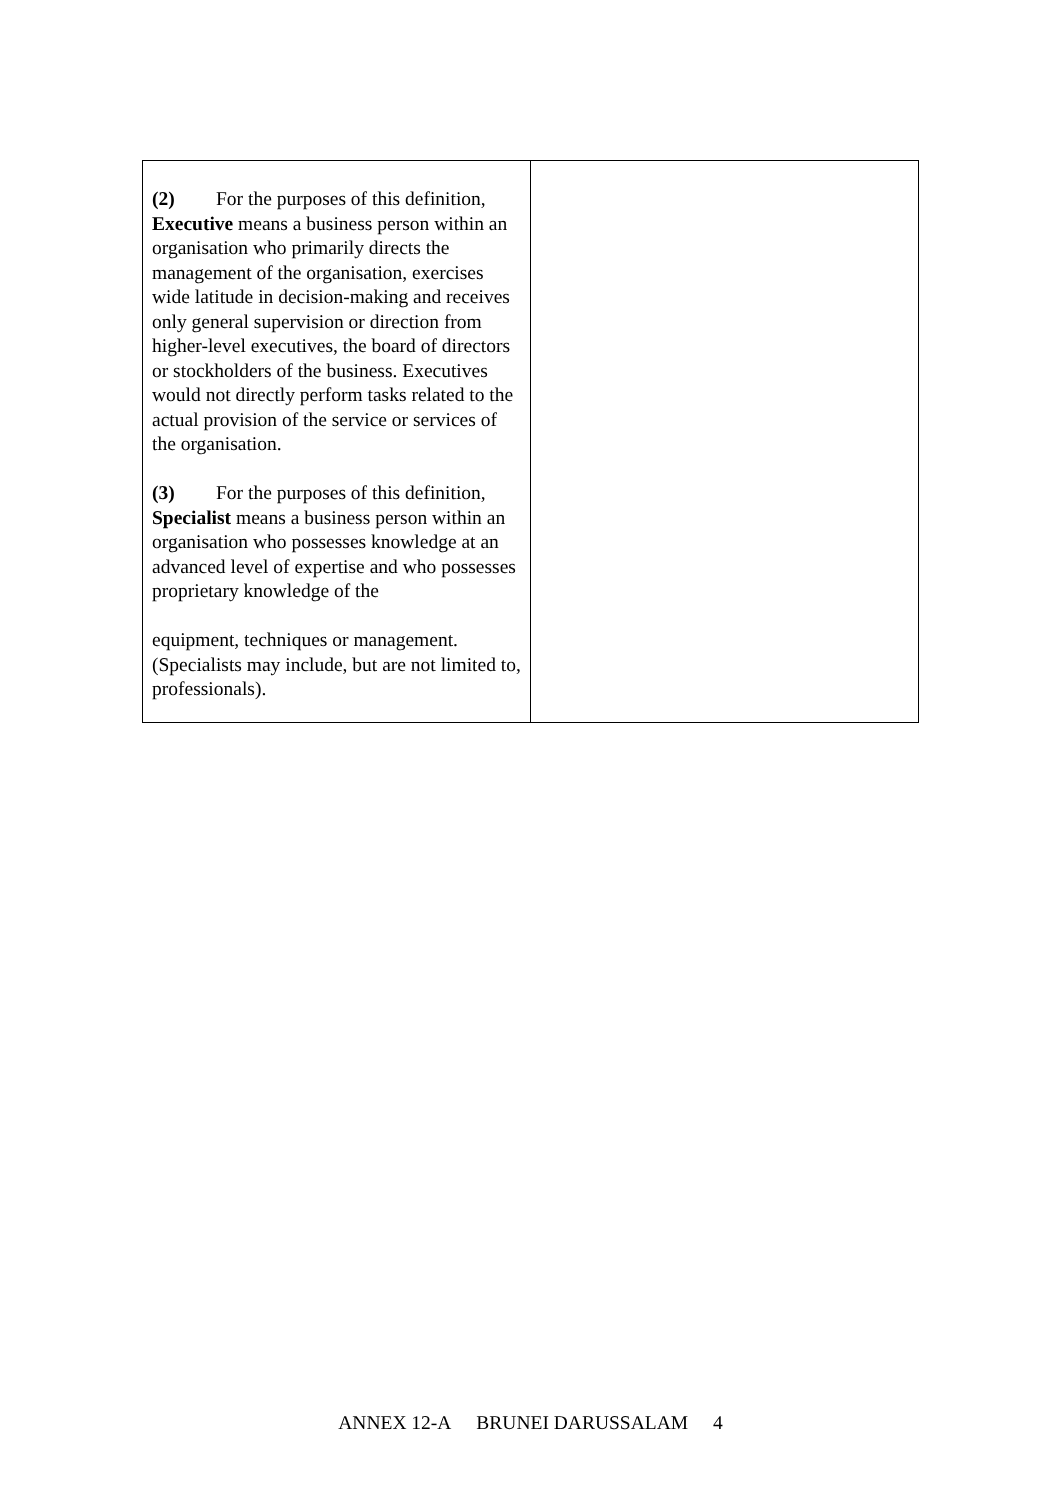| (2) For the purposes of this definition, Executive means a business person within an organisation who primarily directs the management of the organisation, exercises wide latitude in decision-making and receives only general supervision or direction from higher-level executives, the board of directors or stockholders of the business. Executives would not directly perform tasks related to the actual provision of the service or services of the organisation. (3) For the purposes of this definition, Specialist means a business person within an organisation who possesses knowledge at an advanced level of expertise and who possesses proprietary knowledge of the equipment, techniques or management. (Specialists may include, but are not limited to, professionals). | |
ANNEX 12-A BRUNEI DARUSSALAM 4